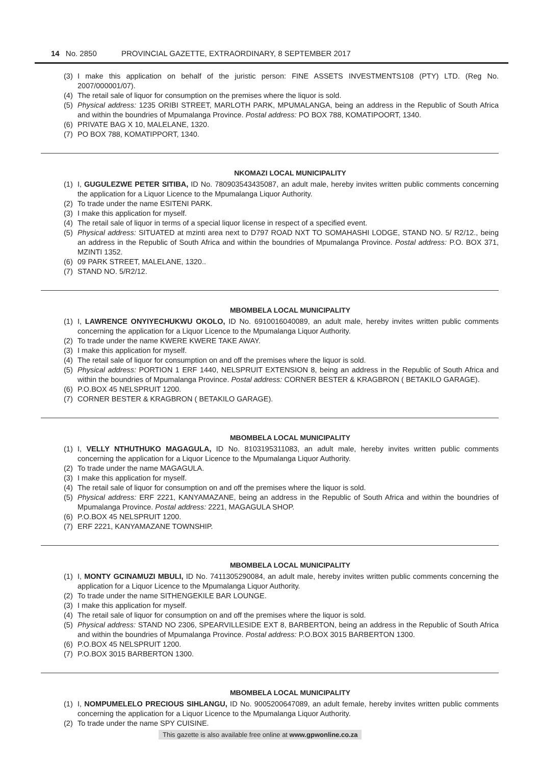14 No. 2850 PROVINCIAL GAZETTE, EXTRAORDINARY, 8 SEPTEMBER 2017
(3) I make this application on behalf of the juristic person: FINE ASSETS INVESTMENTS108 (PTY) LTD. (Reg No. 2007/000001/07).
(4) The retail sale of liquor for consumption on the premises where the liquor is sold.
(5) Physical address: 1235 ORIBI STREET, MARLOTH PARK, MPUMALANGA, being an address in the Republic of South Africa and within the boundries of Mpumalanga Province. Postal address: PO BOX 788, KOMATIPOORT, 1340.
(6) PRIVATE BAG X 10, MALELANE, 1320.
(7) PO BOX 788, KOMATIPPORT, 1340.
NKOMAZI LOCAL MUNICIPALITY
(1) I, GUGULEZWE PETER SITIBA, ID No. 780903543435087, an adult male, hereby invites written public comments concerning the application for a Liquor Licence to the Mpumalanga Liquor Authority.
(2) To trade under the name ESITENI PARK.
(3) I make this application for myself.
(4) The retail sale of liquor in terms of a special liquor license in respect of a specified event.
(5) Physical address: SITUATED at mzinti area next to D797 ROAD NXT TO SOMAHASHI LODGE, STAND NO. 5/ R2/12., being an address in the Republic of South Africa and within the boundries of Mpumalanga Province. Postal address: P.O. BOX 371, MZINTI 1352.
(6) 09 PARK STREET, MALELANE, 1320..
(7) STAND NO. 5/R2/12.
MBOMBELA LOCAL MUNICIPALITY
(1) I, LAWRENCE ONYIYECHUKWU OKOLO, ID No. 6910016040089, an adult male, hereby invites written public comments concerning the application for a Liquor Licence to the Mpumalanga Liquor Authority.
(2) To trade under the name KWERE KWERE TAKE AWAY.
(3) I make this application for myself.
(4) The retail sale of liquor for consumption on and off the premises where the liquor is sold.
(5) Physical address: PORTION 1 ERF 1440, NELSPRUIT EXTENSION 8, being an address in the Republic of South Africa and within the boundries of Mpumalanga Province. Postal address: CORNER BESTER & KRAGBRON ( BETAKILO GARAGE).
(6) P.O.BOX 45 NELSPRUIT 1200.
(7) CORNER BESTER & KRAGBRON ( BETAKILO GARAGE).
MBOMBELA LOCAL MUNICIPALITY
(1) I, VELLY NTHUTHUKO MAGAGULA, ID No. 8103195311083, an adult male, hereby invites written public comments concerning the application for a Liquor Licence to the Mpumalanga Liquor Authority.
(2) To trade under the name MAGAGULA.
(3) I make this application for myself.
(4) The retail sale of liquor for consumption on and off the premises where the liquor is sold.
(5) Physical address: ERF 2221, KANYAMAZANE, being an address in the Republic of South Africa and within the boundries of Mpumalanga Province. Postal address: 2221, MAGAGULA SHOP.
(6) P.O.BOX 45 NELSPRUIT 1200.
(7) ERF 2221, KANYAMAZANE TOWNSHIP.
MBOMBELA LOCAL MUNICIPALITY
(1) I, MONTY GCINAMUZI MBULI, ID No. 7411305290084, an adult male, hereby invites written public comments concerning the application for a Liquor Licence to the Mpumalanga Liquor Authority.
(2) To trade under the name SITHENGEKILE BAR LOUNGE.
(3) I make this application for myself.
(4) The retail sale of liquor for consumption on and off the premises where the liquor is sold.
(5) Physical address: STAND NO 2306, SPEARVILLESIDE EXT 8, BARBERTON, being an address in the Republic of South Africa and within the boundries of Mpumalanga Province. Postal address: P.O.BOX 3015 BARBERTON 1300.
(6) P.O.BOX 45 NELSPRUIT 1200.
(7) P.O.BOX 3015 BARBERTON 1300.
MBOMBELA LOCAL MUNICIPALITY
(1) I, NOMPUMELELO PRECIOUS SIHLANGU, ID No. 9005200647089, an adult female, hereby invites written public comments concerning the application for a Liquor Licence to the Mpumalanga Liquor Authority.
(2) To trade under the name SPY CUISINE.
This gazette is also available free online at www.gpwonline.co.za